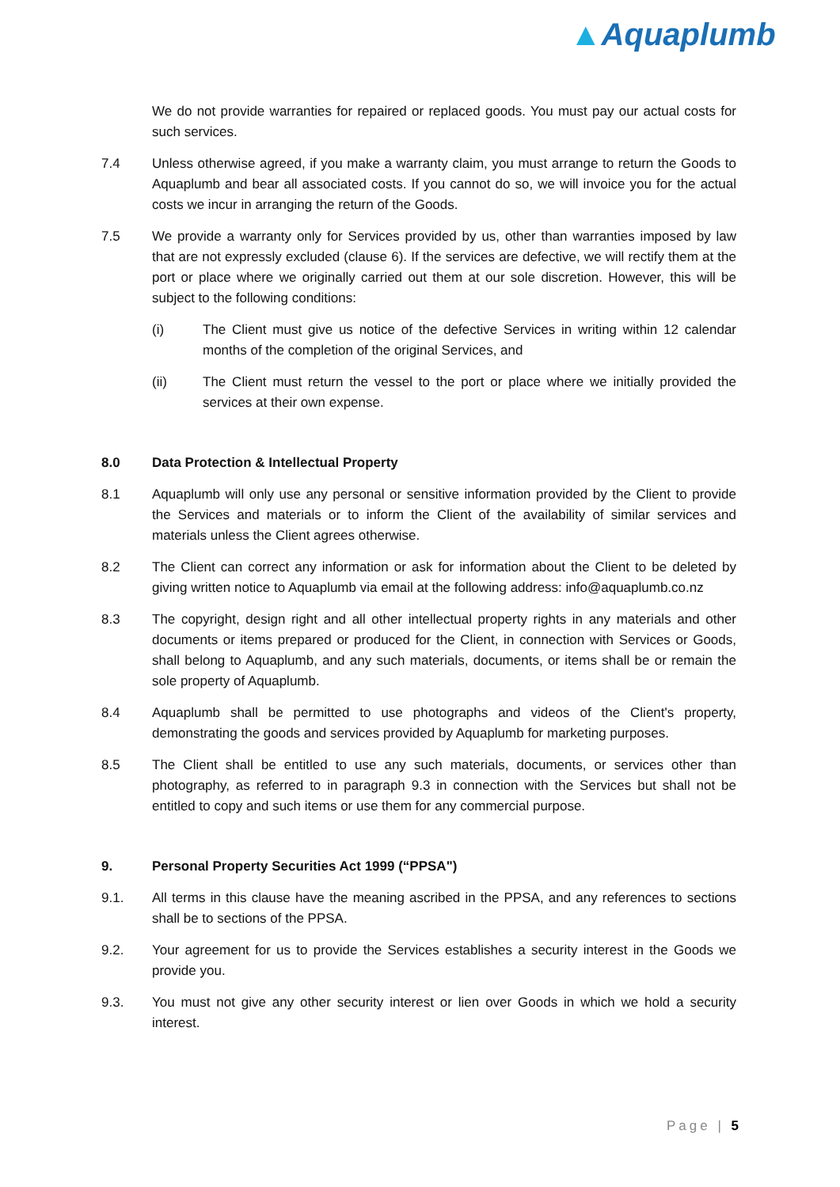▲Aquaplumb
We do not provide warranties for repaired or replaced goods. You must pay our actual costs for such services.
7.4 Unless otherwise agreed, if you make a warranty claim, you must arrange to return the Goods to Aquaplumb and bear all associated costs. If you cannot do so, we will invoice you for the actual costs we incur in arranging the return of the Goods.
7.5 We provide a warranty only for Services provided by us, other than warranties imposed by law that are not expressly excluded (clause 6). If the services are defective, we will rectify them at the port or place where we originally carried out them at our sole discretion. However, this will be subject to the following conditions:
(i) The Client must give us notice of the defective Services in writing within 12 calendar months of the completion of the original Services, and
(ii) The Client must return the vessel to the port or place where we initially provided the services at their own expense.
8.0 Data Protection & Intellectual Property
8.1 Aquaplumb will only use any personal or sensitive information provided by the Client to provide the Services and materials or to inform the Client of the availability of similar services and materials unless the Client agrees otherwise.
8.2 The Client can correct any information or ask for information about the Client to be deleted by giving written notice to Aquaplumb via email at the following address: info@aquaplumb.co.nz
8.3 The copyright, design right and all other intellectual property rights in any materials and other documents or items prepared or produced for the Client, in connection with Services or Goods, shall belong to Aquaplumb, and any such materials, documents, or items shall be or remain the sole property of Aquaplumb.
8.4 Aquaplumb shall be permitted to use photographs and videos of the Client's property, demonstrating the goods and services provided by Aquaplumb for marketing purposes.
8.5 The Client shall be entitled to use any such materials, documents, or services other than photography, as referred to in paragraph 9.3 in connection with the Services but shall not be entitled to copy and such items or use them for any commercial purpose.
9. Personal Property Securities Act 1999 (“PPSA")
9.1. All terms in this clause have the meaning ascribed in the PPSA, and any references to sections shall be to sections of the PPSA.
9.2. Your agreement for us to provide the Services establishes a security interest in the Goods we provide you.
9.3. You must not give any other security interest or lien over Goods in which we hold a security interest.
Page | 5